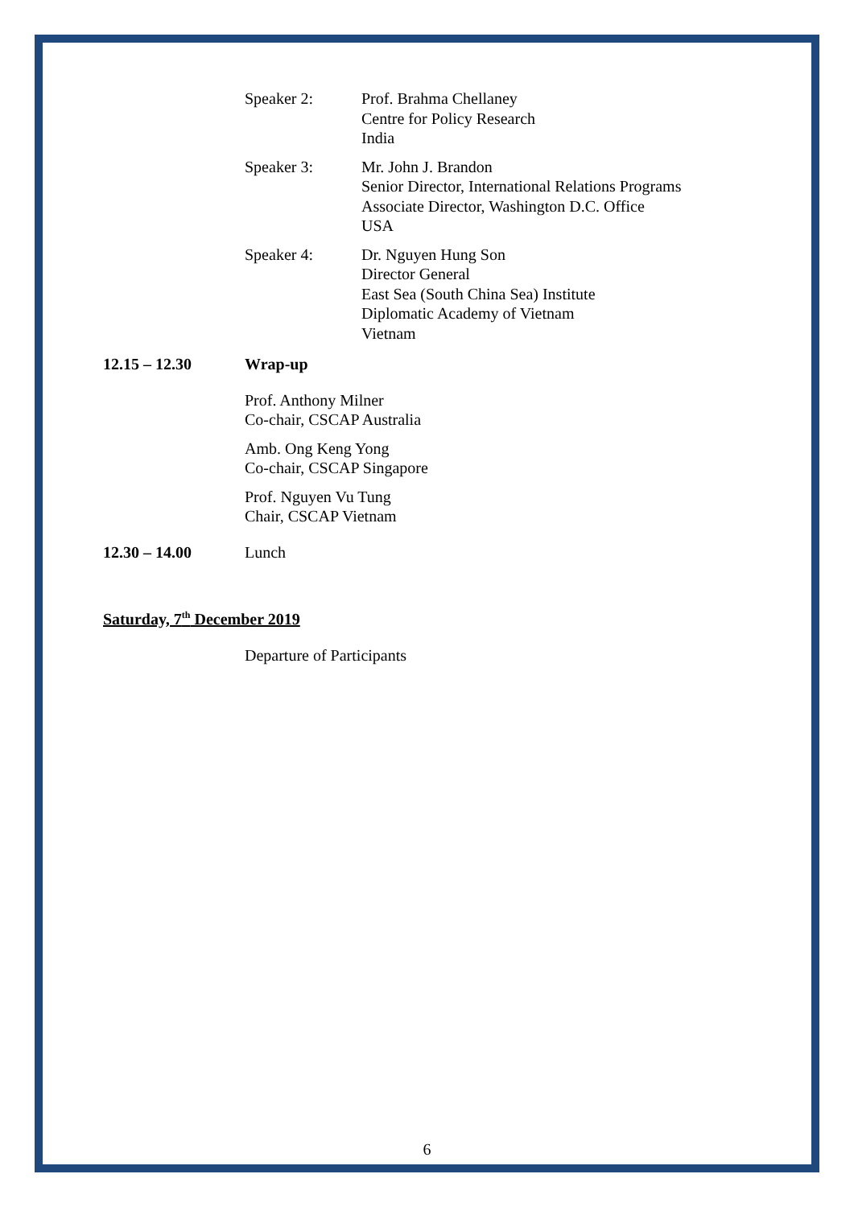Speaker 2: Prof. Brahma Chellaney
Centre for Policy Research
India
Speaker 3: Mr. John J. Brandon
Senior Director, International Relations Programs
Associate Director, Washington D.C. Office
USA
Speaker 4: Dr. Nguyen Hung Son
Director General
East Sea (South China Sea) Institute
Diplomatic Academy of Vietnam
Vietnam
12.15 – 12.30 Wrap-up
Prof. Anthony Milner
Co-chair, CSCAP Australia
Amb. Ong Keng Yong
Co-chair, CSCAP Singapore
Prof. Nguyen Vu Tung
Chair, CSCAP Vietnam
12.30 – 14.00 Lunch
Saturday, 7<sup>th</sup> December 2019
Departure of Participants
6